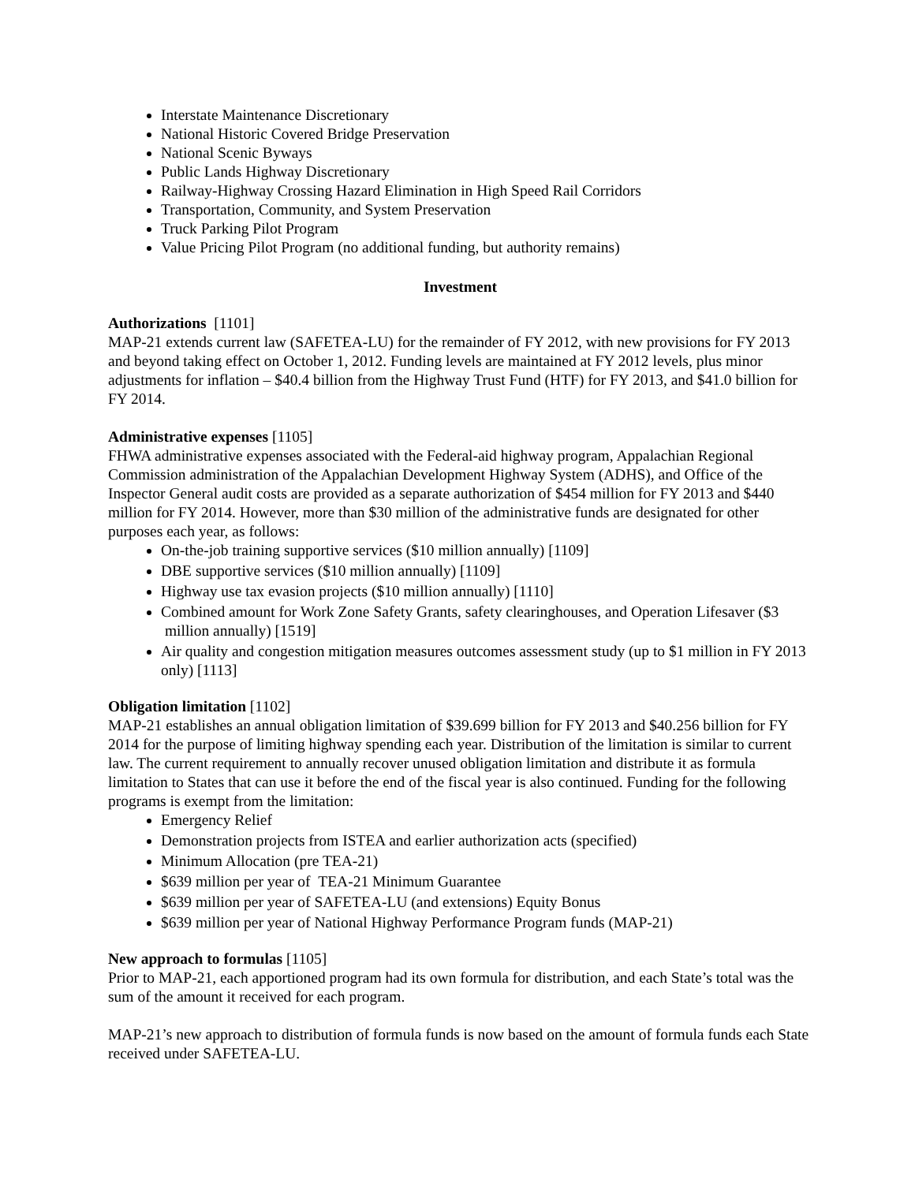Interstate Maintenance Discretionary
National Historic Covered Bridge Preservation
National Scenic Byways
Public Lands Highway Discretionary
Railway-Highway Crossing Hazard Elimination in High Speed Rail Corridors
Transportation, Community, and System Preservation
Truck Parking Pilot Program
Value Pricing Pilot Program (no additional funding, but authority remains)
Investment
Authorizations [1101]
MAP-21 extends current law (SAFETEA-LU) for the remainder of FY 2012, with new provisions for FY 2013 and beyond taking effect on October 1, 2012. Funding levels are maintained at FY 2012 levels, plus minor adjustments for inflation – $40.4 billion from the Highway Trust Fund (HTF) for FY 2013, and $41.0 billion for FY 2014.
Administrative expenses [1105]
FHWA administrative expenses associated with the Federal-aid highway program, Appalachian Regional Commission administration of the Appalachian Development Highway System (ADHS), and Office of the Inspector General audit costs are provided as a separate authorization of $454 million for FY 2013 and $440 million for FY 2014. However, more than $30 million of the administrative funds are designated for other purposes each year, as follows:
On-the-job training supportive services ($10 million annually) [1109]
DBE supportive services ($10 million annually) [1109]
Highway use tax evasion projects ($10 million annually) [1110]
Combined amount for Work Zone Safety Grants, safety clearinghouses, and Operation Lifesaver ($3 million annually) [1519]
Air quality and congestion mitigation measures outcomes assessment study (up to $1 million in FY 2013 only) [1113]
Obligation limitation [1102]
MAP-21 establishes an annual obligation limitation of $39.699 billion for FY 2013 and $40.256 billion for FY 2014 for the purpose of limiting highway spending each year. Distribution of the limitation is similar to current law. The current requirement to annually recover unused obligation limitation and distribute it as formula limitation to States that can use it before the end of the fiscal year is also continued. Funding for the following programs is exempt from the limitation:
Emergency Relief
Demonstration projects from ISTEA and earlier authorization acts (specified)
Minimum Allocation (pre TEA-21)
$639 million per year of TEA-21 Minimum Guarantee
$639 million per year of SAFETEA-LU (and extensions) Equity Bonus
$639 million per year of National Highway Performance Program funds (MAP-21)
New approach to formulas [1105]
Prior to MAP-21, each apportioned program had its own formula for distribution, and each State’s total was the sum of the amount it received for each program.
MAP-21’s new approach to distribution of formula funds is now based on the amount of formula funds each State received under SAFETEA-LU.